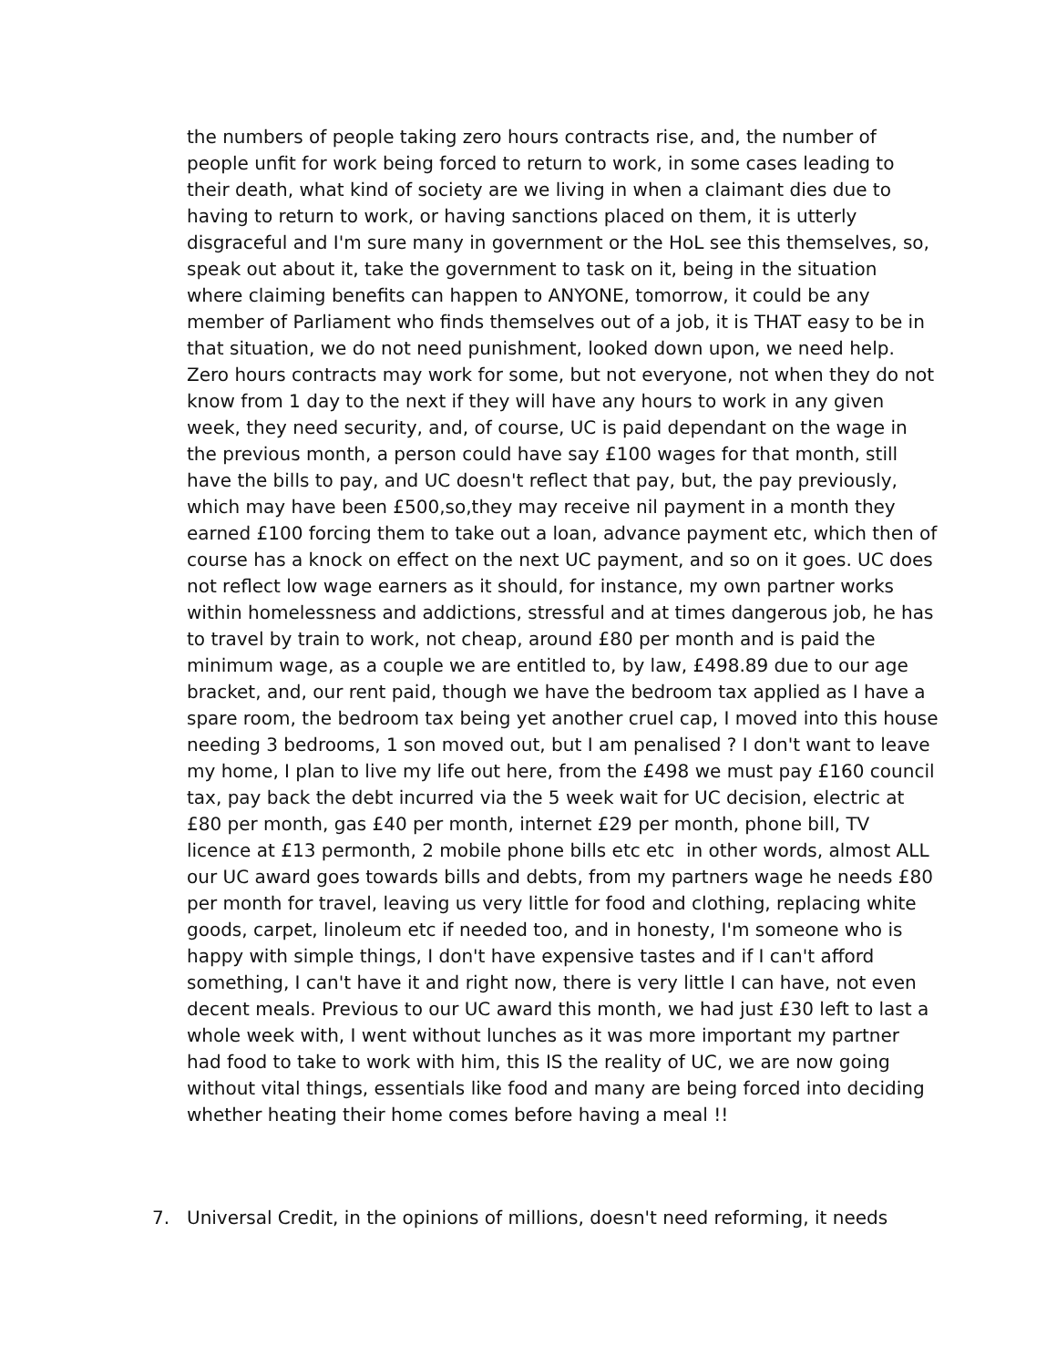the numbers of people taking zero hours contracts rise, and, the number of people unfit for work being forced to return to work, in some cases leading to their death, what kind of society are we living in when a claimant dies due to having to return to work, or having sanctions placed on them, it is utterly disgraceful and I'm sure many in government or the HoL see this themselves, so, speak out about it, take the government to task on it, being in the situation where claiming benefits can happen to ANYONE, tomorrow, it could be any member of Parliament who finds themselves out of a job, it is THAT easy to be in that situation, we do not need punishment, looked down upon, we need help. Zero hours contracts may work for some, but not everyone, not when they do not know from 1 day to the next if they will have any hours to work in any given week, they need security, and, of course, UC is paid dependant on the wage in the previous month, a person could have say £100 wages for that month, still have the bills to pay, and UC doesn't reflect that pay, but, the pay previously, which may have been £500,so,they may receive nil payment in a month they earned £100 forcing them to take out a loan, advance payment etc, which then of course has a knock on effect on the next UC payment, and so on it goes. UC does not reflect low wage earners as it should, for instance, my own partner works within homelessness and addictions, stressful and at times dangerous job, he has to travel by train to work, not cheap, around £80 per month and is paid the minimum wage, as a couple we are entitled to, by law, £498.89 due to our age bracket, and, our rent paid, though we have the bedroom tax applied as I have a spare room, the bedroom tax being yet another cruel cap, I moved into this house needing 3 bedrooms, 1 son moved out, but I am penalised ? I don't want to leave my home, I plan to live my life out here, from the £498 we must pay £160 council tax, pay back the debt incurred via the 5 week wait for UC decision, electric at £80 per month, gas £40 per month, internet £29 per month, phone bill, TV licence at £13 permonth, 2 mobile phone bills etc etc in other words, almost ALL our UC award goes towards bills and debts, from my partners wage he needs £80 per month for travel, leaving us very little for food and clothing, replacing white goods, carpet, linoleum etc if needed too, and in honesty, I'm someone who is happy with simple things, I don't have expensive tastes and if I can't afford something, I can't have it and right now, there is very little I can have, not even decent meals. Previous to our UC award this month, we had just £30 left to last a whole week with, I went without lunches as it was more important my partner had food to take to work with him, this IS the reality of UC, we are now going without vital things, essentials like food and many are being forced into deciding whether heating their home comes before having a meal !!
7. Universal Credit, in the opinions of millions, doesn't need reforming, it needs